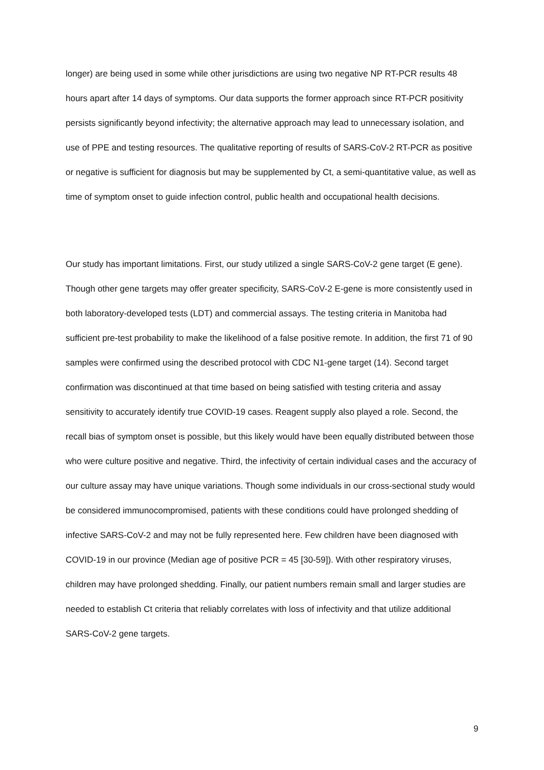longer) are being used in some while other jurisdictions are using two negative NP RT-PCR results 48 hours apart after 14 days of symptoms. Our data supports the former approach since RT-PCR positivity persists significantly beyond infectivity; the alternative approach may lead to unnecessary isolation, and use of PPE and testing resources. The qualitative reporting of results of SARS-CoV-2 RT-PCR as positive or negative is sufficient for diagnosis but may be supplemented by Ct, a semi-quantitative value, as well as time of symptom onset to guide infection control, public health and occupational health decisions.
Our study has important limitations. First, our study utilized a single SARS-CoV-2 gene target (E gene). Though other gene targets may offer greater specificity, SARS-CoV-2 E-gene is more consistently used in both laboratory-developed tests (LDT) and commercial assays. The testing criteria in Manitoba had sufficient pre-test probability to make the likelihood of a false positive remote. In addition, the first 71 of 90 samples were confirmed using the described protocol with CDC N1-gene target (14). Second target confirmation was discontinued at that time based on being satisfied with testing criteria and assay sensitivity to accurately identify true COVID-19 cases. Reagent supply also played a role. Second, the recall bias of symptom onset is possible, but this likely would have been equally distributed between those who were culture positive and negative. Third, the infectivity of certain individual cases and the accuracy of our culture assay may have unique variations. Though some individuals in our cross-sectional study would be considered immunocompromised, patients with these conditions could have prolonged shedding of infective SARS-CoV-2 and may not be fully represented here. Few children have been diagnosed with COVID-19 in our province (Median age of positive PCR = 45 [30-59]). With other respiratory viruses, children may have prolonged shedding. Finally, our patient numbers remain small and larger studies are needed to establish Ct criteria that reliably correlates with loss of infectivity and that utilize additional SARS-CoV-2 gene targets.
9